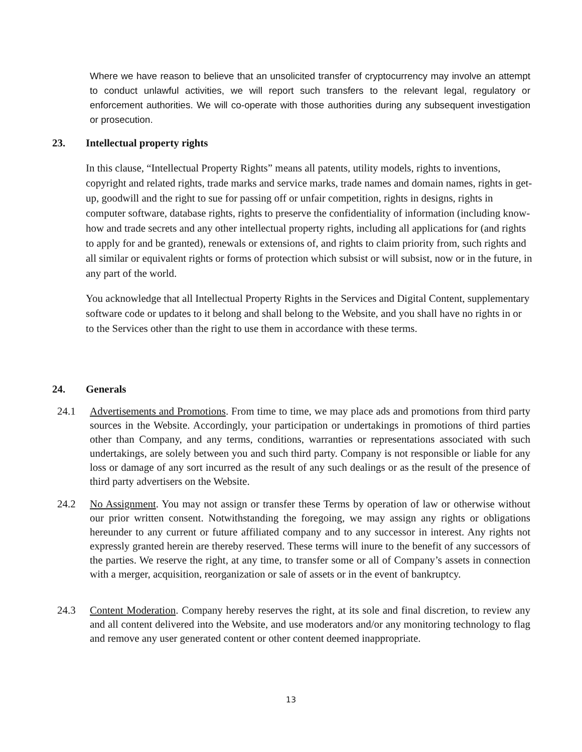Where we have reason to believe that an unsolicited transfer of cryptocurrency may involve an attempt to conduct unlawful activities, we will report such transfers to the relevant legal, regulatory or enforcement authorities. We will co-operate with those authorities during any subsequent investigation or prosecution.
23. Intellectual property rights
In this clause, “Intellectual Property Rights” means all patents, utility models, rights to inventions, copyright and related rights, trade marks and service marks, trade names and domain names, rights in get-up, goodwill and the right to sue for passing off or unfair competition, rights in designs, rights in computer software, database rights, rights to preserve the confidentiality of information (including know-how and trade secrets and any other intellectual property rights, including all applications for (and rights to apply for and be granted), renewals or extensions of, and rights to claim priority from, such rights and all similar or equivalent rights or forms of protection which subsist or will subsist, now or in the future, in any part of the world.
You acknowledge that all Intellectual Property Rights in the Services and Digital Content, supplementary software code or updates to it belong and shall belong to the Website, and you shall have no rights in or to the Services other than the right to use them in accordance with these terms.
24. Generals
24.1 Advertisements and Promotions. From time to time, we may place ads and promotions from third party sources in the Website. Accordingly, your participation or undertakings in promotions of third parties other than Company, and any terms, conditions, warranties or representations associated with such undertakings, are solely between you and such third party. Company is not responsible or liable for any loss or damage of any sort incurred as the result of any such dealings or as the result of the presence of third party advertisers on the Website.
24.2 No Assignment. You may not assign or transfer these Terms by operation of law or otherwise without our prior written consent. Notwithstanding the foregoing, we may assign any rights or obligations hereunder to any current or future affiliated company and to any successor in interest. Any rights not expressly granted herein are thereby reserved. These terms will inure to the benefit of any successors of the parties. We reserve the right, at any time, to transfer some or all of Company’s assets in connection with a merger, acquisition, reorganization or sale of assets or in the event of bankruptcy.
24.3 Content Moderation. Company hereby reserves the right, at its sole and final discretion, to review any and all content delivered into the Website, and use moderators and/or any monitoring technology to flag and remove any user generated content or other content deemed inappropriate.
13